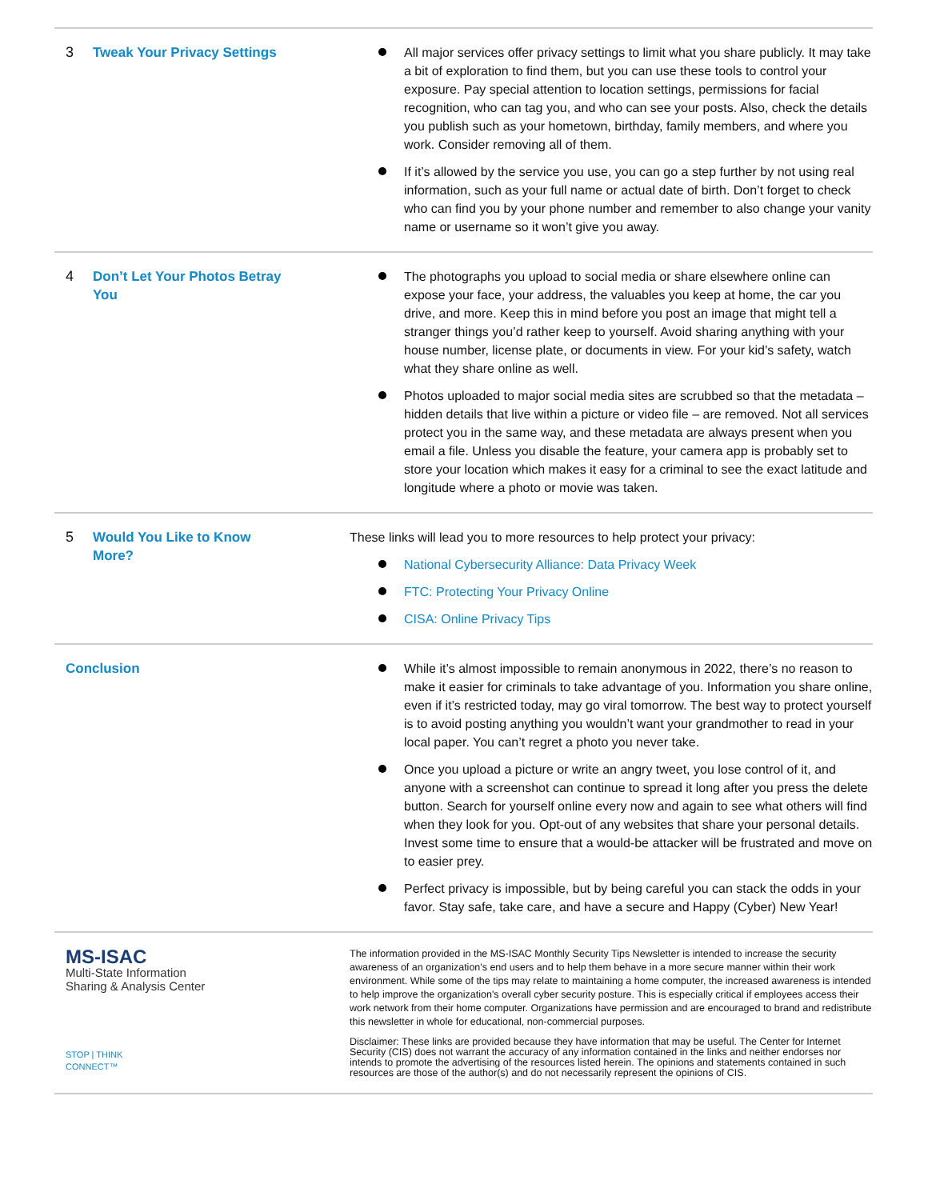| 3 Tweak Your Privacy Settings | All major services offer privacy settings to limit what you share publicly. It may take a bit of exploration to find them, but you can use these tools to control your exposure. Pay special attention to location settings, permissions for facial recognition, who can tag you, and who can see your posts. Also, check the details you publish such as your hometown, birthday, family members, and where you work. Consider removing all of them. If it’s allowed by the service you use, you can go a step further by not using real information, such as your full name or actual date of birth. Don’t forget to check who can find you by your phone number and remember to also change your vanity name or username so it won’t give you away. |
| 4 Don’t Let Your Photos Betray You | The photographs you upload to social media or share elsewhere online can expose your face, your address, the valuables you keep at home, the car you drive, and more. Keep this in mind before you post an image that might tell a stranger things you’d rather keep to yourself. Avoid sharing anything with your house number, license plate, or documents in view. For your kid’s safety, watch what they share online as well. Photos uploaded to major social media sites are scrubbed so that the metadata – hidden details that live within a picture or video file – are removed. Not all services protect you in the same way, and these metadata are always present when you email a file. Unless you disable the feature, your camera app is probably set to store your location which makes it easy for a criminal to see the exact latitude and longitude where a photo or movie was taken. |
| 5 Would You Like to Know More? | These links will lead you to more resources to help protect your privacy: National Cybersecurity Alliance: Data Privacy Week FTC: Protecting Your Privacy Online CISA: Online Privacy Tips |
| Conclusion | While it’s almost impossible to remain anonymous in 2022, there’s no reason to make it easier for criminals to take advantage of you. Information you share online, even if it’s restricted today, may go viral tomorrow. The best way to protect yourself is to avoid posting anything you wouldn’t want your grandmother to read in your local paper. You can’t regret a photo you never take. Once you upload a picture or write an angry tweet, you lose control of it, and anyone with a screenshot can continue to spread it long after you press the delete button. Search for yourself online every now and again to see what others will find when they look for you. Opt-out of any websites that share your personal details. Invest some time to ensure that a would-be attacker will be frustrated and move on to easier prey. Perfect privacy is impossible, but by being careful you can stack the odds in your favor. Stay safe, take care, and have a secure and Happy (Cyber) New Year! |
| MS-ISAC Multi-State Information Sharing & Analysis Center STOP / THINK CONNECT™ | The information provided in the MS-ISAC Monthly Security Tips Newsletter is intended to increase the security awareness of an organization's end users and to help them behave in a more secure manner within their work environment. While some of the tips may relate to maintaining a home computer, the increased awareness is intended to help improve the organization's overall cyber security posture. This is especially critical if employees access their work network from their home computer. Organizations have permission and are encouraged to brand and redistribute this newsletter in whole for educational, non-commercial purposes. Disclaimer: These links are provided because they have information that may be useful. The Center for Internet Security (CIS) does not warrant the accuracy of any information contained in the links and neither endorses nor intends to promote the advertising of the resources listed herein. The opinions and statements contained in such resources are those of the author(s) and do not necessarily represent the opinions of CIS. |